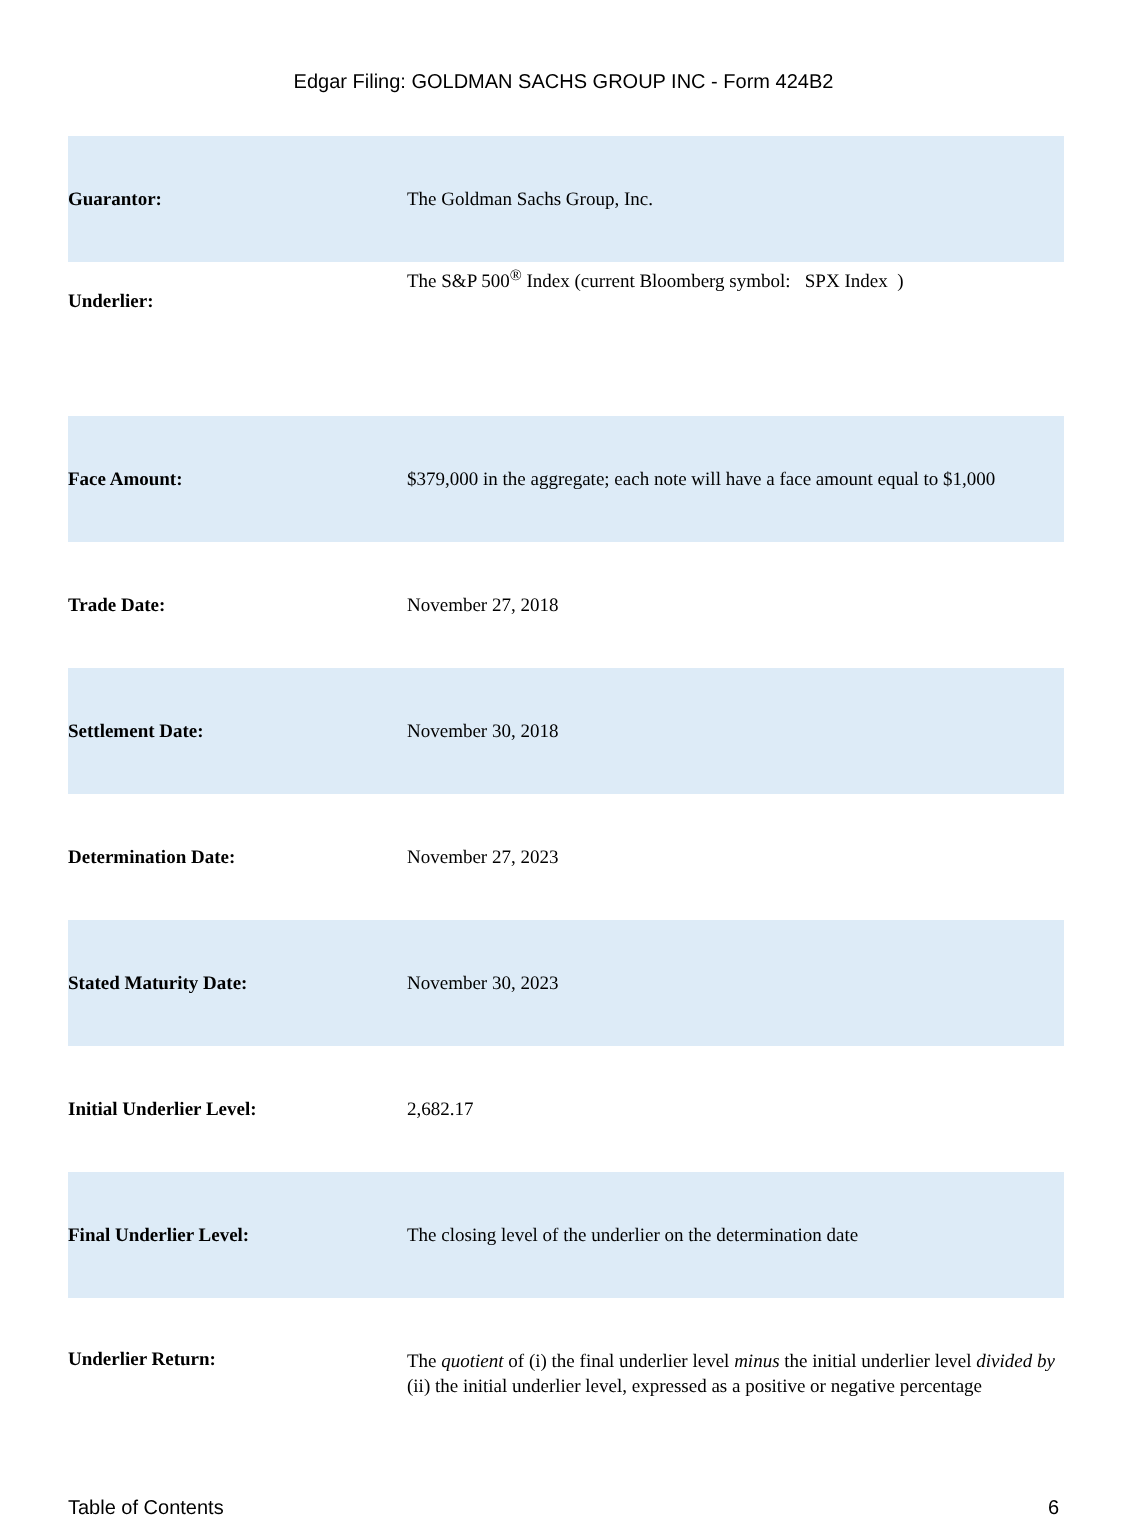Edgar Filing: GOLDMAN SACHS GROUP INC - Form 424B2
| Guarantor: | The Goldman Sachs Group, Inc. |
| Underlier: | The S&P 500<sup>®</sup> Index (current Bloomberg symbol: SPX Index ) |
| Face Amount: | $379,000 in the aggregate; each note will have a face amount equal to $1,000 |
| Trade Date: | November 27, 2018 |
| Settlement Date: | November 30, 2018 |
| Determination Date: | November 27, 2023 |
| Stated Maturity Date: | November 30, 2023 |
| Initial Underlier Level: | 2,682.17 |
| Final Underlier Level: | The closing level of the underlier on the determination date |
| Underlier Return: | The quotient of (i) the final underlier level minus the initial underlier level divided by (ii) the initial underlier level, expressed as a positive or negative percentage |
Table of Contents 6